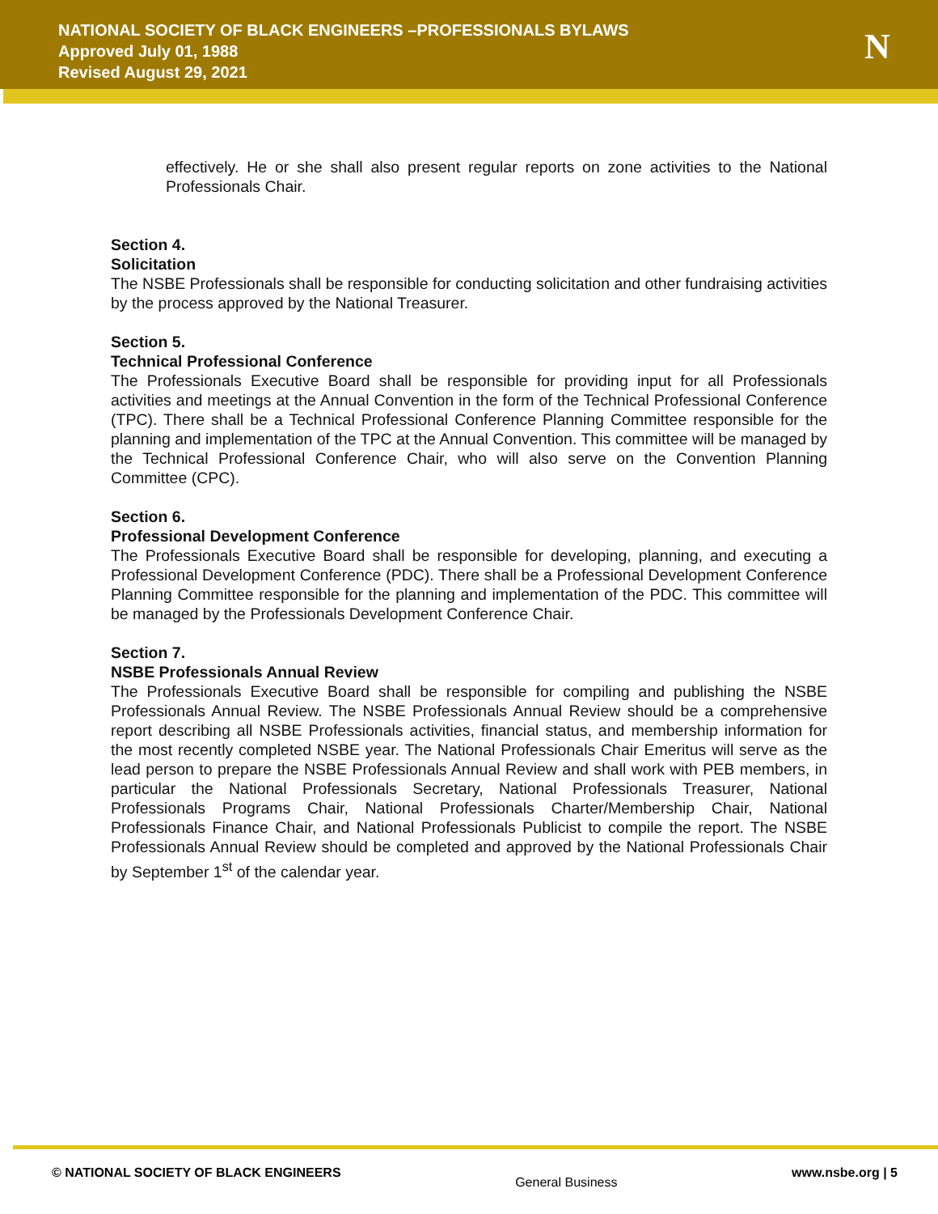NATIONAL SOCIETY OF BLACK ENGINEERS –PROFESSIONALS BYLAWS
Approved July 01, 1988
Revised August 29, 2021
N
effectively. He or she shall also present regular reports on zone activities to the National Professionals Chair.
Section 4.
Solicitation
The NSBE Professionals shall be responsible for conducting solicitation and other fundraising activities by the process approved by the National Treasurer.
Section 5.
Technical Professional Conference
The Professionals Executive Board shall be responsible for providing input for all Professionals activities and meetings at the Annual Convention in the form of the Technical Professional Conference (TPC). There shall be a Technical Professional Conference Planning Committee responsible for the planning and implementation of the TPC at the Annual Convention. This committee will be managed by the Technical Professional Conference Chair, who will also serve on the Convention Planning Committee (CPC).
Section 6.
Professional Development Conference
The Professionals Executive Board shall be responsible for developing, planning, and executing a Professional Development Conference (PDC). There shall be a Professional Development Conference Planning Committee responsible for the planning and implementation of the PDC. This committee will be managed by the Professionals Development Conference Chair.
Section 7.
NSBE Professionals Annual Review
The Professionals Executive Board shall be responsible for compiling and publishing the NSBE Professionals Annual Review. The NSBE Professionals Annual Review should be a comprehensive report describing all NSBE Professionals activities, financial status, and membership information for the most recently completed NSBE year. The National Professionals Chair Emeritus will serve as the lead person to prepare the NSBE Professionals Annual Review and shall work with PEB members, in particular the National Professionals Secretary, National Professionals Treasurer, National Professionals Programs Chair, National Professionals Charter/Membership Chair, National Professionals Finance Chair, and National Professionals Publicist to compile the report. The NSBE Professionals Annual Review should be completed and approved by the National Professionals Chair by September 1<sup>st</sup> of the calendar year.
© NATIONAL SOCIETY OF BLACK ENGINEERS General Business www.nsbe.org | 5